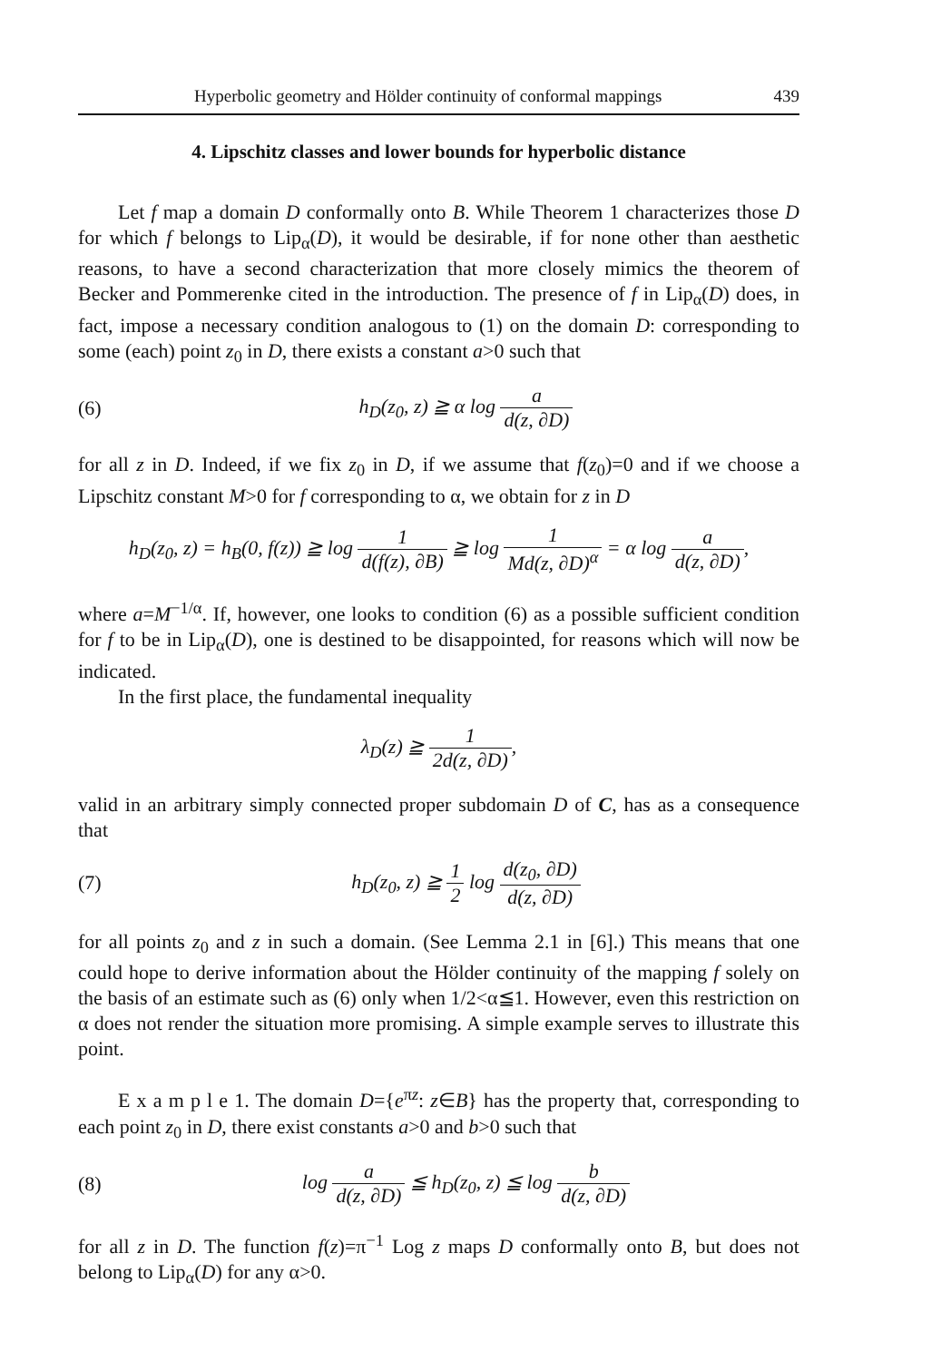Hyperbolic geometry and Hölder continuity of conformal mappings 439
4. Lipschitz classes and lower bounds for hyperbolic distance
Let f map a domain D conformally onto B. While Theorem 1 characterizes those D for which f belongs to Lip<sub>α</sub>(D), it would be desirable, if for none other than aesthetic reasons, to have a second characterization that more closely mimics the theorem of Becker and Pommerenke cited in the introduction. The presence of f in Lip<sub>α</sub>(D) does, in fact, impose a necessary condition analogous to (1) on the domain D: corresponding to some (each) point z<sub>0</sub> in D, there exists a constant a>0 such that
(6) h<sub>D</sub>(z<sub>0</sub>, z) ≧ α log a d(z, ∂D)
for all z in D. Indeed, if we fix z<sub>0</sub> in D, if we assume that f(z<sub>0</sub>)=0 and if we choose a Lipschitz constant M>0 for f corresponding to α, we obtain for z in D
h<sub>D</sub>(z<sub>0</sub>, z) = h<sub>B</sub>(0, f(z)) ≧ log 1 d(f(z), ∂B) ≧ log 1 Md(z, ∂D)<sup>α</sup> = α log a d(z, ∂D),
where a=M<sup>−1/α</sup>. If, however, one looks to condition (6) as a possible sufficient condition for f to be in Lip<sub>α</sub>(D), one is destined to be disappointed, for reasons which will now be indicated.
In the first place, the fundamental inequality
λ<sub>D</sub>(z) ≧ 1 2d(z, ∂D),
valid in an arbitrary simply connected proper subdomain D of C, has as a consequence that
(7) h<sub>D</sub>(z<sub>0</sub>, z) ≧ 1 2 log d(z<sub>0</sub>, ∂D) d(z, ∂D)
for all points z<sub>0</sub> and z in such a domain. (See Lemma 2.1 in [6].) This means that one could hope to derive information about the Hölder continuity of the mapping f solely on the basis of an estimate such as (6) only when 1/2<α≦1. However, even this restriction on α does not render the situation more promising. A simple example serves to illustrate this point.
E x a m p l e 1. The domain D={e<sup>πz</sup>: z∈B} has the property that, corresponding to each point z<sub>0</sub> in D, there exist constants a>0 and b>0 such that
(8) log a d(z, ∂D) ≦ h<sub>D</sub>(z<sub>0</sub>, z) ≦ log b d(z, ∂D)
for all z in D. The function f(z)=π<sup>−1</sup> Log z maps D conformally onto B, but does not belong to Lip<sub>α</sub>(D) for any α>0.